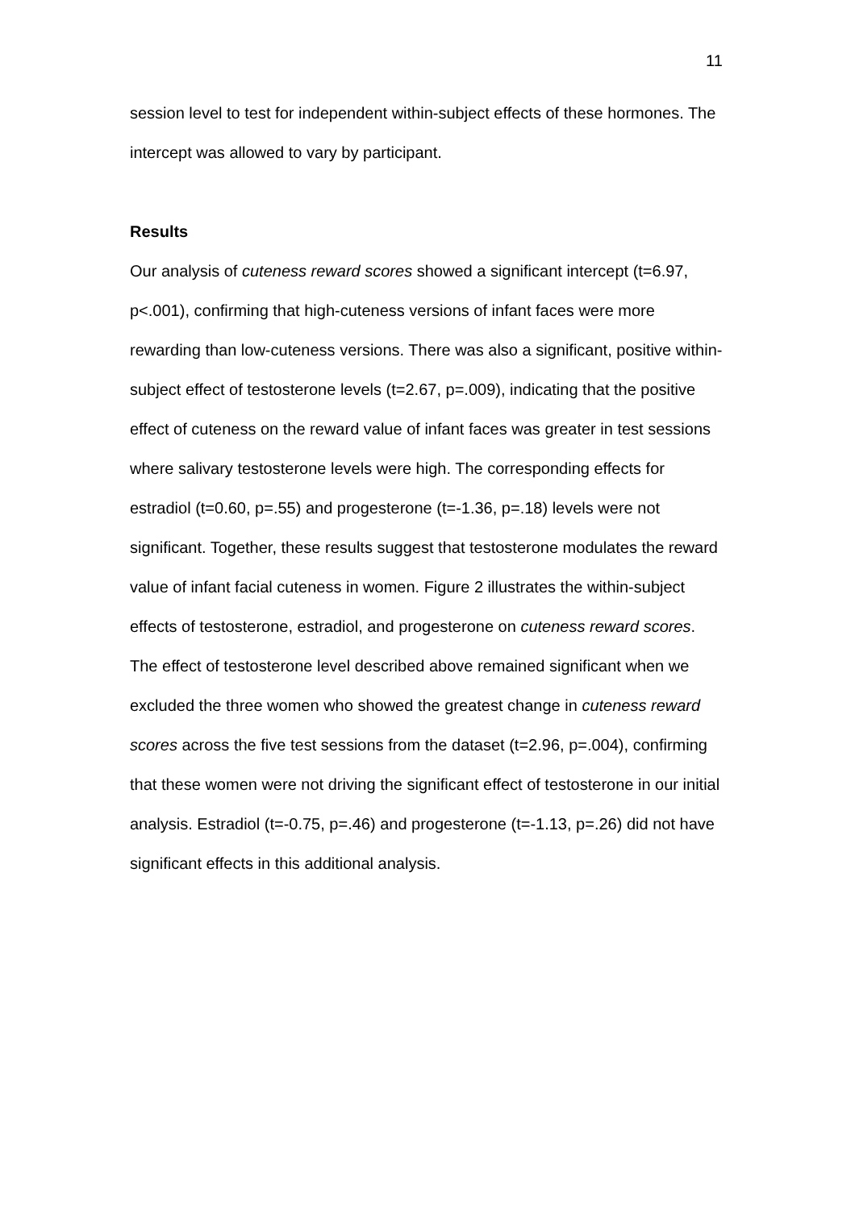11
session level to test for independent within-subject effects of these hormones. The intercept was allowed to vary by participant.
Results
Our analysis of cuteness reward scores showed a significant intercept (t=6.97, p<.001), confirming that high-cuteness versions of infant faces were more rewarding than low-cuteness versions. There was also a significant, positive within-subject effect of testosterone levels (t=2.67, p=.009), indicating that the positive effect of cuteness on the reward value of infant faces was greater in test sessions where salivary testosterone levels were high. The corresponding effects for estradiol (t=0.60, p=.55) and progesterone (t=-1.36, p=.18) levels were not significant. Together, these results suggest that testosterone modulates the reward value of infant facial cuteness in women. Figure 2 illustrates the within-subject effects of testosterone, estradiol, and progesterone on cuteness reward scores. The effect of testosterone level described above remained significant when we excluded the three women who showed the greatest change in cuteness reward scores across the five test sessions from the dataset (t=2.96, p=.004), confirming that these women were not driving the significant effect of testosterone in our initial analysis. Estradiol (t=-0.75, p=.46) and progesterone (t=-1.13, p=.26) did not have significant effects in this additional analysis.